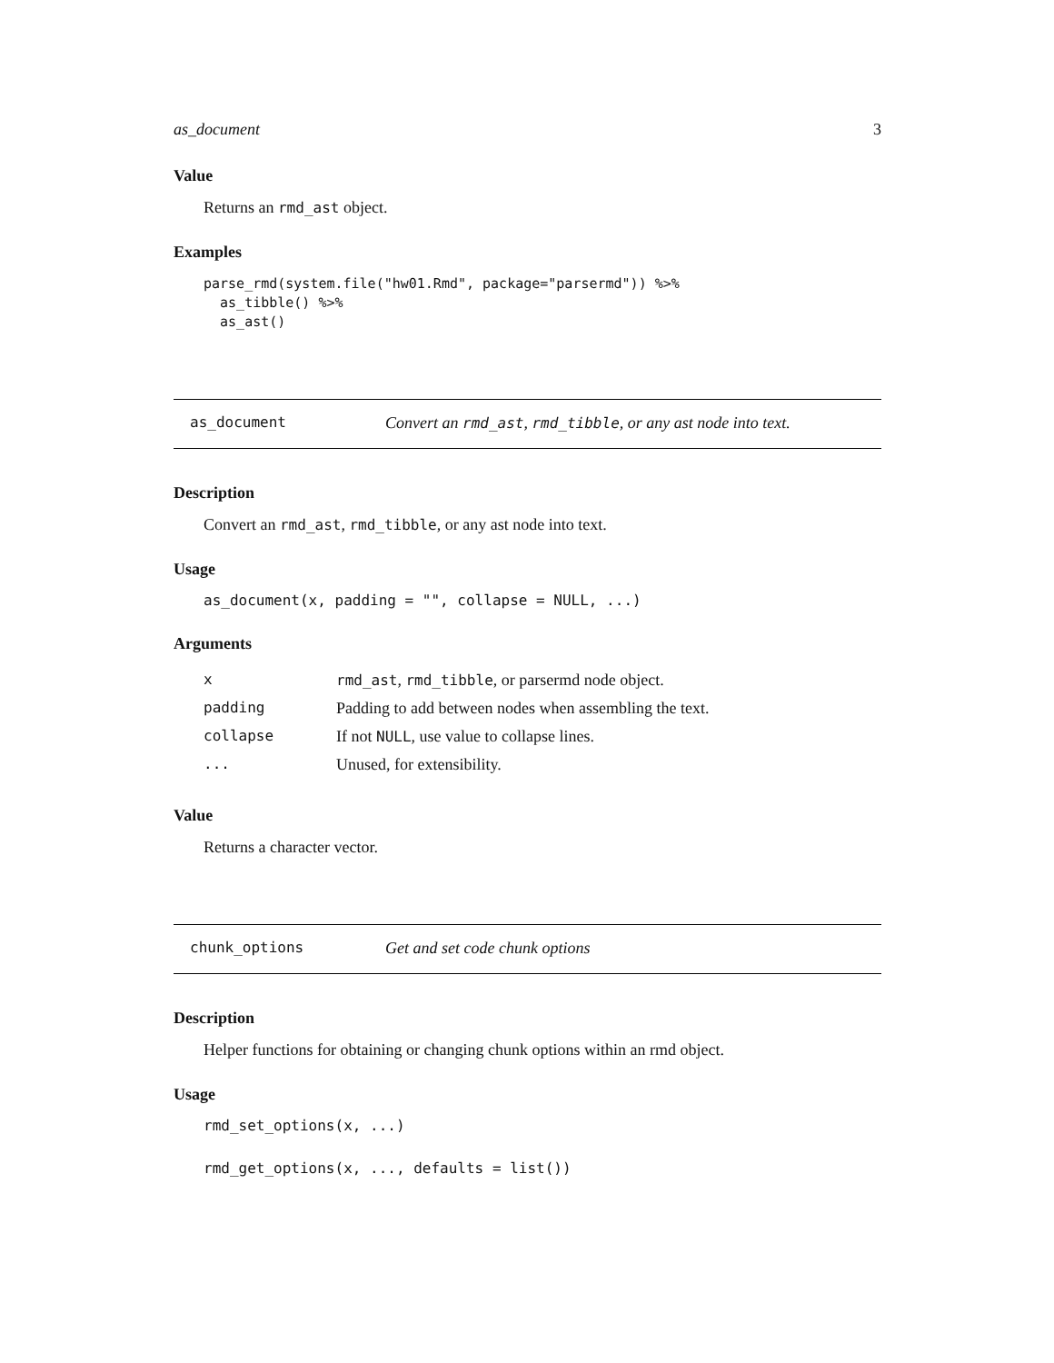as_document 3
Value
Returns an rmd_ast object.
Examples
parse_rmd(system.file("hw01.Rmd", package="parsermd")) %>%
  as_tibble() %>%
  as_ast()
as_document Convert an rmd_ast, rmd_tibble, or any ast node into text.
Description
Convert an rmd_ast, rmd_tibble, or any ast node into text.
Usage
as_document(x, padding = "", collapse = NULL, ...)
Arguments
| x | rmd_ast , rmd_tibble , or parsermd node object. |
| padding | Padding to add between nodes when assembling the text. |
| collapse | If not NULL , use value to collapse lines. |
| ... | Unused, for extensibility. |
Value
Returns a character vector.
chunk_options Get and set code chunk options
Description
Helper functions for obtaining or changing chunk options within an rmd object.
Usage
rmd_set_options(x, ...)
rmd_get_options(x, ..., defaults = list())